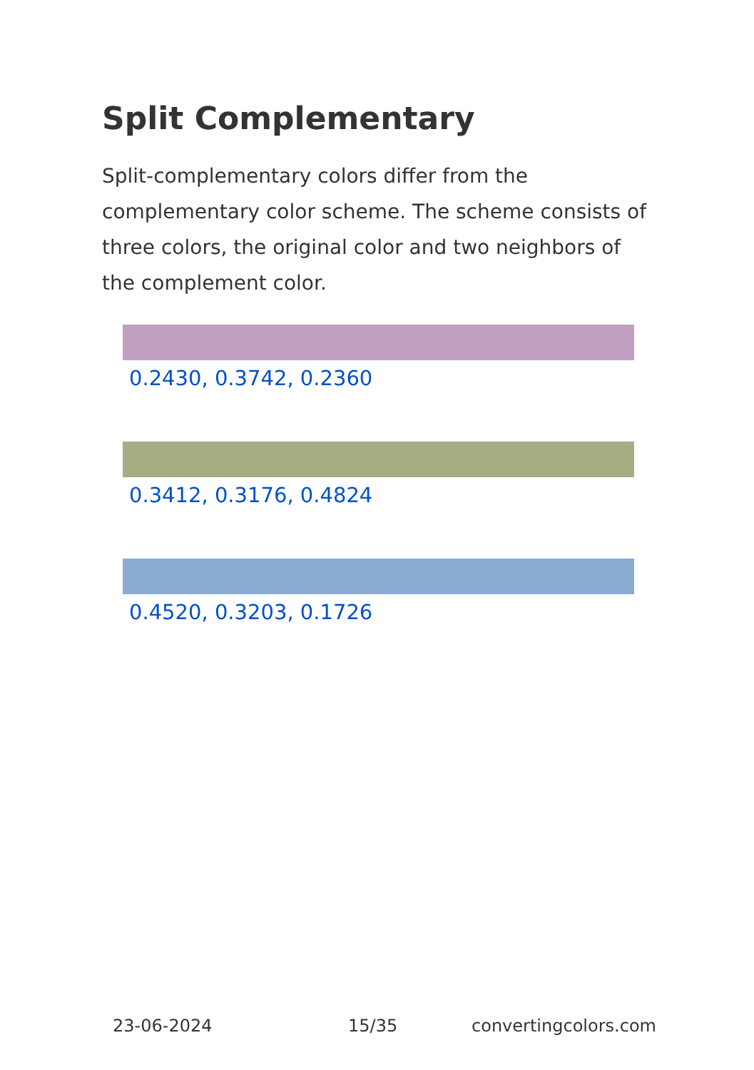Split Complementary
Split-complementary colors differ from the complementary color scheme. The scheme consists of three colors, the original color and two neighbors of the complement color.
0.2430, 0.3742, 0.2360
0.3412, 0.3176, 0.4824
0.4520, 0.3203, 0.1726
23-06-2024 15/35 convertingcolors.com